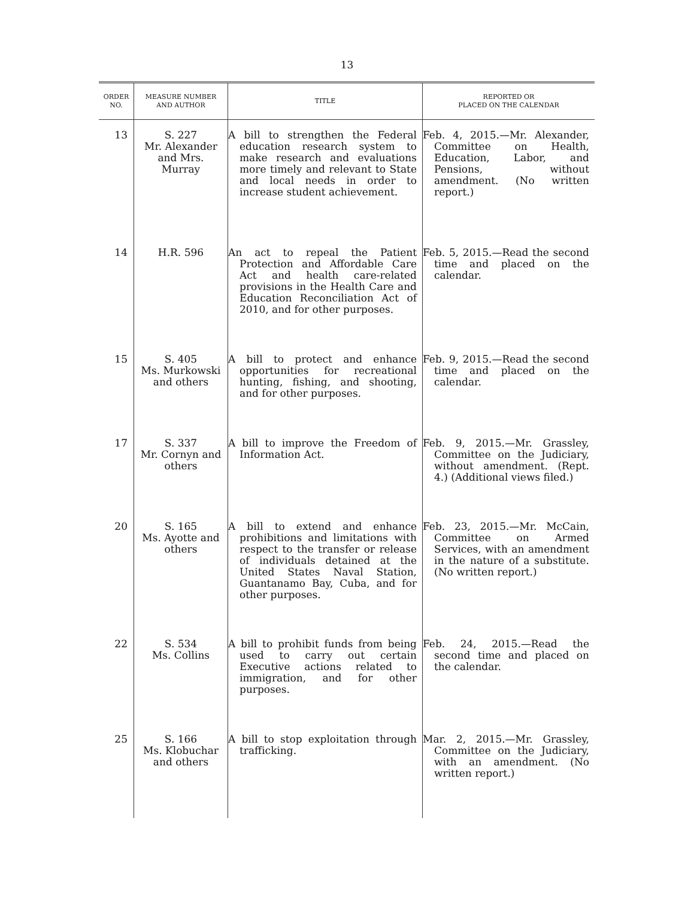13
| ORDER NO. | MEASURE NUMBER AND AUTHOR | TITLE | REPORTED OR PLACED ON THE CALENDAR |
| --- | --- | --- | --- |
| 13 | S. 227 Mr. Alexander and Mrs. Murray | A bill to strengthen the Federal education research system to make research and evaluations more timely and relevant to State and local needs in order to increase student achievement. | Feb. 4, 2015.—Mr. Alexander, Committee on Health, Education, Labor, and Pensions, without amendment. (No written report.) |
| 14 | H.R. 596 | An act to repeal the Patient Protection and Affordable Care Act and health care-related provisions in the Health Care and Education Reconciliation Act of 2010, and for other purposes. | Feb. 5, 2015.—Read the second time and placed on the calendar. |
| 15 | S. 405 Ms. Murkowski and others | A bill to protect and enhance opportunities for recreational hunting, fishing, and shooting, and for other purposes. | Feb. 9, 2015.—Read the second time and placed on the calendar. |
| 17 | S. 337 Mr. Cornyn and others | A bill to improve the Freedom of Information Act. | Feb. 9, 2015.—Mr. Grassley, Committee on the Judiciary, without amendment. (Rept. 4.) (Additional views filed.) |
| 20 | S. 165 Ms. Ayotte and others | A bill to extend and enhance prohibitions and limitations with respect to the transfer or release of individuals detained at the United States Naval Station, Guantanamo Bay, Cuba, and for other purposes. | Feb. 23, 2015.—Mr. McCain, Committee on Armed Services, with an amendment in the nature of a substitute. (No written report.) |
| 22 | S. 534 Ms. Collins | A bill to prohibit funds from being used to carry out certain Executive actions related to immigration, and for other purposes. | Feb. 24, 2015.—Read the second time and placed on the calendar. |
| 25 | S. 166 Ms. Klobuchar and others | A bill to stop exploitation through trafficking. | Mar. 2, 2015.—Mr. Grassley, Committee on the Judiciary, with an amendment. (No written report.) |